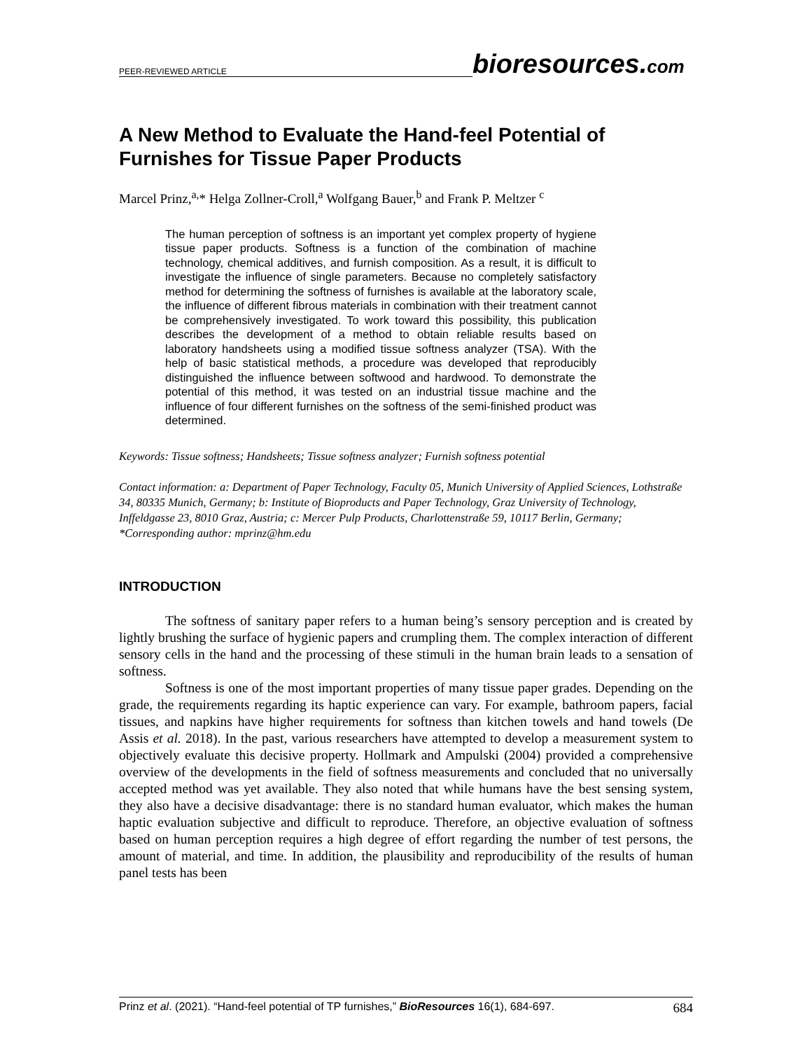PEER-REVIEWED ARTICLE
bioresources.com
A New Method to Evaluate the Hand-feel Potential of Furnishes for Tissue Paper Products
Marcel Prinz,<sup>a,</sup>* Helga Zollner-Croll,<sup>a</sup> Wolfgang Bauer,<sup>b</sup> and Frank P. Meltzer <sup>c</sup>
The human perception of softness is an important yet complex property of hygiene tissue paper products. Softness is a function of the combination of machine technology, chemical additives, and furnish composition. As a result, it is difficult to investigate the influence of single parameters. Because no completely satisfactory method for determining the softness of furnishes is available at the laboratory scale, the influence of different fibrous materials in combination with their treatment cannot be comprehensively investigated. To work toward this possibility, this publication describes the development of a method to obtain reliable results based on laboratory handsheets using a modified tissue softness analyzer (TSA). With the help of basic statistical methods, a procedure was developed that reproducibly distinguished the influence between softwood and hardwood. To demonstrate the potential of this method, it was tested on an industrial tissue machine and the influence of four different furnishes on the softness of the semi-finished product was determined.
Keywords: Tissue softness; Handsheets; Tissue softness analyzer; Furnish softness potential
Contact information: a: Department of Paper Technology, Faculty 05, Munich University of Applied Sciences, Lothstraße 34, 80335 Munich, Germany; b: Institute of Bioproducts and Paper Technology, Graz University of Technology, Inffeldgasse 23, 8010 Graz, Austria; c: Mercer Pulp Products, Charlottenstraße 59, 10117 Berlin, Germany; *Corresponding author: mprinz@hm.edu
INTRODUCTION
The softness of sanitary paper refers to a human being’s sensory perception and is created by lightly brushing the surface of hygienic papers and crumpling them. The complex interaction of different sensory cells in the hand and the processing of these stimuli in the human brain leads to a sensation of softness.
Softness is one of the most important properties of many tissue paper grades. Depending on the grade, the requirements regarding its haptic experience can vary. For example, bathroom papers, facial tissues, and napkins have higher requirements for softness than kitchen towels and hand towels (De Assis et al. 2018). In the past, various researchers have attempted to develop a measurement system to objectively evaluate this decisive property. Hollmark and Ampulski (2004) provided a comprehensive overview of the developments in the field of softness measurements and concluded that no universally accepted method was yet available. They also noted that while humans have the best sensing system, they also have a decisive disadvantage: there is no standard human evaluator, which makes the human haptic evaluation subjective and difficult to reproduce. Therefore, an objective evaluation of softness based on human perception requires a high degree of effort regarding the number of test persons, the amount of material, and time. In addition, the plausibility and reproducibility of the results of human panel tests has been
Prinz et al. (2021). “Hand-feel potential of TP furnishes,” BioResources 16(1), 684-697. 684